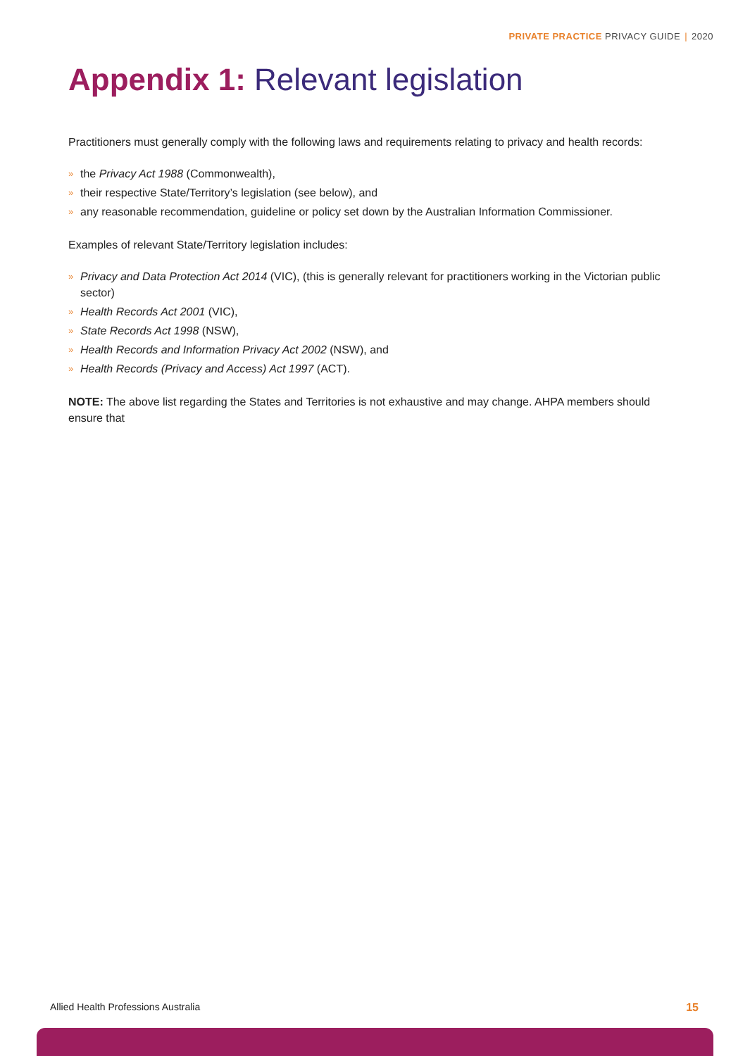PRIVATE PRACTICE PRIVACY GUIDE | 2020
Appendix 1: Relevant legislation
Practitioners must generally comply with the following laws and requirements relating to privacy and health records:
» the Privacy Act 1988 (Commonwealth),
» their respective State/Territory’s legislation (see below), and
» any reasonable recommendation, guideline or policy set down by the Australian Information Commissioner.
Examples of relevant State/Territory legislation includes:
» Privacy and Data Protection Act 2014 (VIC), (this is generally relevant for practitioners working in the Victorian public sector)
» Health Records Act 2001 (VIC),
» State Records Act 1998 (NSW),
» Health Records and Information Privacy Act 2002 (NSW), and
» Health Records (Privacy and Access) Act 1997 (ACT).
NOTE: The above list regarding the States and Territories is not exhaustive and may change. AHPA members should ensure that
Allied Health Professions Australia
15